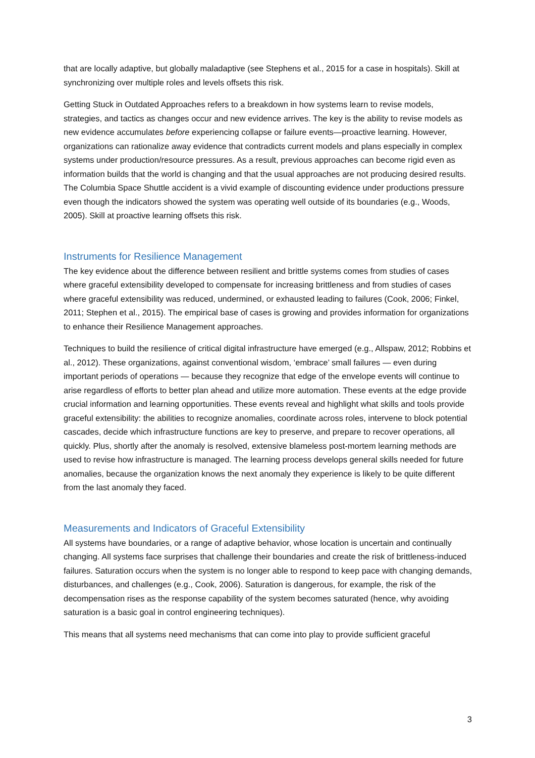that are locally adaptive, but globally maladaptive (see Stephens et al., 2015 for a case in hospitals). Skill at synchronizing over multiple roles and levels offsets this risk.
Getting Stuck in Outdated Approaches refers to a breakdown in how systems learn to revise models, strategies, and tactics as changes occur and new evidence arrives. The key is the ability to revise models as new evidence accumulates before experiencing collapse or failure events—proactive learning. However, organizations can rationalize away evidence that contradicts current models and plans especially in complex systems under production/resource pressures. As a result, previous approaches can become rigid even as information builds that the world is changing and that the usual approaches are not producing desired results. The Columbia Space Shuttle accident is a vivid example of discounting evidence under productions pressure even though the indicators showed the system was operating well outside of its boundaries (e.g., Woods, 2005). Skill at proactive learning offsets this risk.
Instruments for Resilience Management
The key evidence about the difference between resilient and brittle systems comes from studies of cases where graceful extensibility developed to compensate for increasing brittleness and from studies of cases where graceful extensibility was reduced, undermined, or exhausted leading to failures (Cook, 2006; Finkel, 2011; Stephen et al., 2015). The empirical base of cases is growing and provides information for organizations to enhance their Resilience Management approaches.
Techniques to build the resilience of critical digital infrastructure have emerged (e.g., Allspaw, 2012; Robbins et al., 2012). These organizations, against conventional wisdom, ‘embrace’ small failures — even during important periods of operations — because they recognize that edge of the envelope events will continue to arise regardless of efforts to better plan ahead and utilize more automation. These events at the edge provide crucial information and learning opportunities. These events reveal and highlight what skills and tools provide graceful extensibility: the abilities to recognize anomalies, coordinate across roles, intervene to block potential cascades, decide which infrastructure functions are key to preserve, and prepare to recover operations, all quickly. Plus, shortly after the anomaly is resolved, extensive blameless post-mortem learning methods are used to revise how infrastructure is managed. The learning process develops general skills needed for future anomalies, because the organization knows the next anomaly they experience is likely to be quite different from the last anomaly they faced.
Measurements and Indicators of Graceful Extensibility
All systems have boundaries, or a range of adaptive behavior, whose location is uncertain and continually changing. All systems face surprises that challenge their boundaries and create the risk of brittleness-induced failures. Saturation occurs when the system is no longer able to respond to keep pace with changing demands, disturbances, and challenges (e.g., Cook, 2006). Saturation is dangerous, for example, the risk of the decompensation rises as the response capability of the system becomes saturated (hence, why avoiding saturation is a basic goal in control engineering techniques).
This means that all systems need mechanisms that can come into play to provide sufficient graceful
3